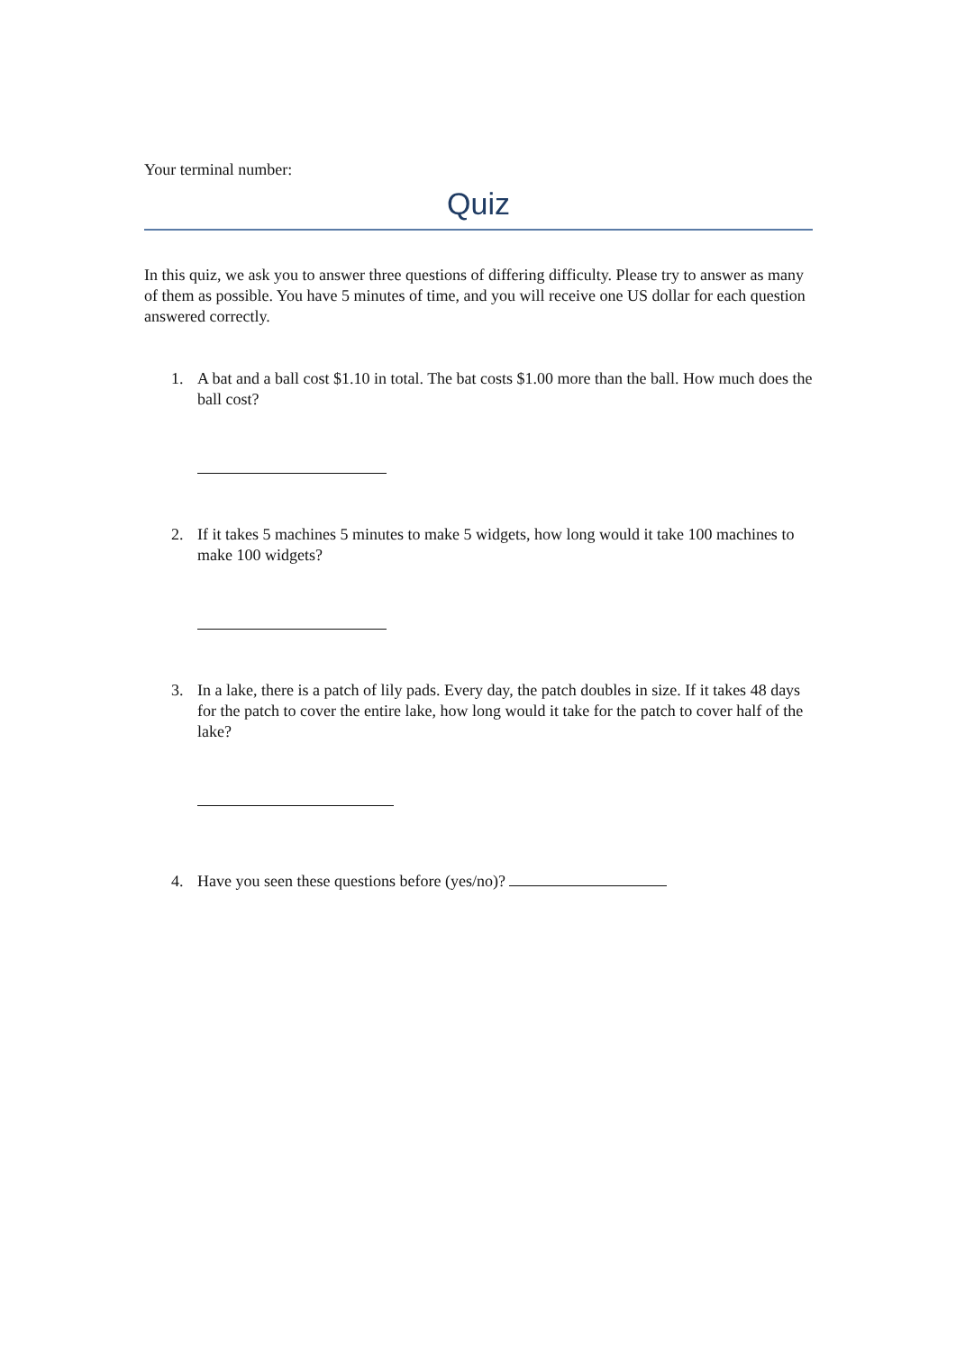Your terminal number:
Quiz
In this quiz, we ask you to answer three questions of differing difficulty. Please try to answer as many of them as possible. You have 5 minutes of time, and you will receive one US dollar for each question answered correctly.
1. A bat and a ball cost $1.10 in total. The bat costs $1.00 more than the ball. How much does the ball cost?
2. If it takes 5 machines 5 minutes to make 5 widgets, how long would it take 100 machines to make 100 widgets?
3. In a lake, there is a patch of lily pads. Every day, the patch doubles in size. If it takes 48 days for the patch to cover the entire lake, how long would it take for the patch to cover half of the lake?
4. Have you seen these questions before (yes/no)?